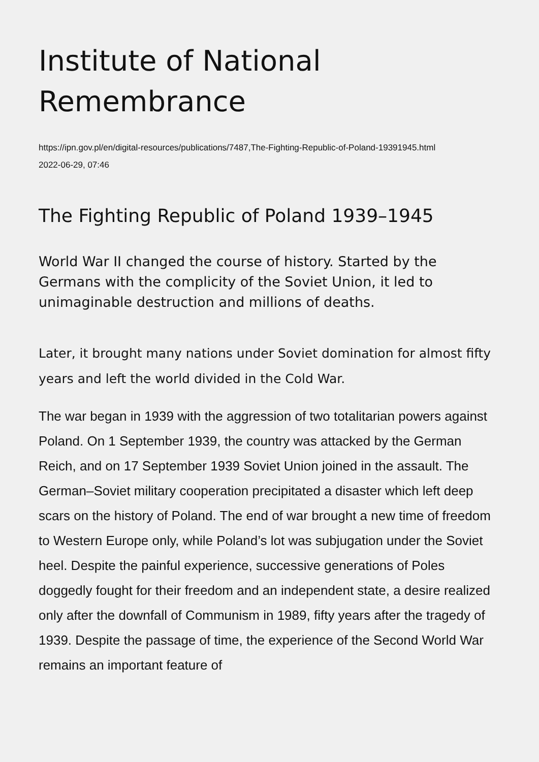Institute of National Remembrance
https://ipn.gov.pl/en/digital-resources/publications/7487,The-Fighting-Republic-of-Poland-19391945.html
2022-06-29, 07:46
The Fighting Republic of Poland 1939–1945
World War II changed the course of history. Started by the Germans with the complicity of the Soviet Union, it led to unimaginable destruction and millions of deaths.
Later, it brought many nations under Soviet domination for almost fifty years and left the world divided in the Cold War.
The war began in 1939 with the aggression of two totalitarian powers against Poland. On 1 September 1939, the country was attacked by the German Reich, and on 17 September 1939 Soviet Union joined in the assault. The German–Soviet military cooperation precipitated a disaster which left deep scars on the history of Poland. The end of war brought a new time of freedom to Western Europe only, while Poland’s lot was subjugation under the Soviet heel. Despite the painful experience, successive generations of Poles doggedly fought for their freedom and an independent state, a desire realized only after the downfall of Communism in 1989, fifty years after the tragedy of 1939. Despite the passage of time, the experience of the Second World War remains an important feature of